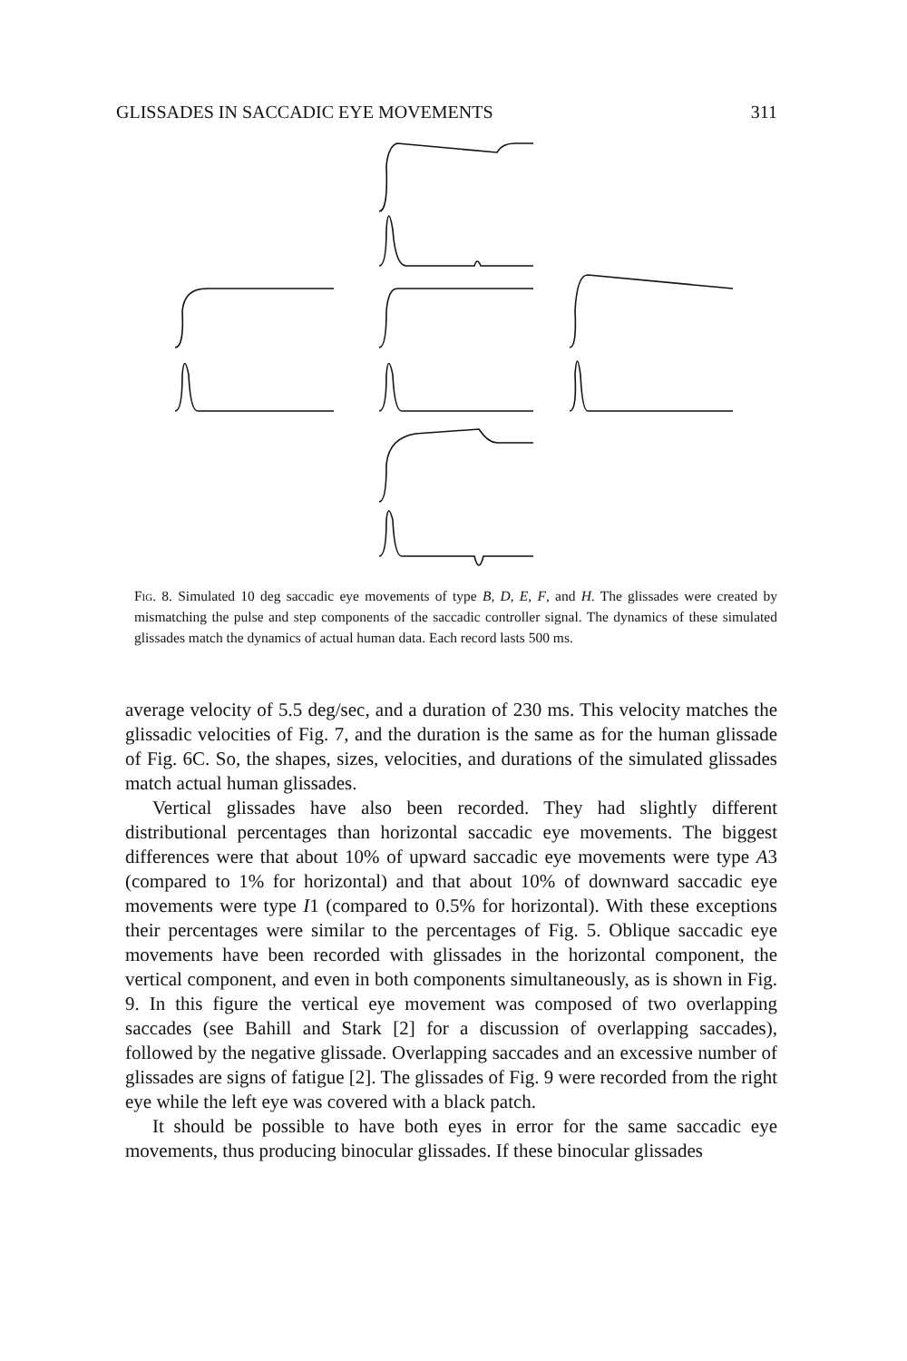GLISSADES IN SACCADIC EYE MOVEMENTS 311
Fig. 8. Simulated 10 deg saccadic eye movements of type B, D, E, F, and H. The glissades were created by mismatching the pulse and step components of the saccadic controller signal. The dynamics of these simulated glissades match the dynamics of actual human data. Each record lasts 500 ms.
average velocity of 5.5 deg/sec, and a duration of 230 ms. This velocity matches the glissadic velocities of Fig. 7, and the duration is the same as for the human glissade of Fig. 6C. So, the shapes, sizes, velocities, and durations of the simulated glissades match actual human glissades.
Vertical glissades have also been recorded. They had slightly different distributional percentages than horizontal saccadic eye movements. The biggest differences were that about 10% of upward saccadic eye movements were type A3 (compared to 1% for horizontal) and that about 10% of downward saccadic eye movements were type I1 (compared to 0.5% for horizontal). With these exceptions their percentages were similar to the percentages of Fig. 5. Oblique saccadic eye movements have been recorded with glissades in the horizontal component, the vertical component, and even in both components simultaneously, as is shown in Fig. 9. In this figure the vertical eye movement was composed of two overlapping saccades (see Bahill and Stark [2] for a discussion of overlapping saccades), followed by the negative glissade. Overlapping saccades and an excessive number of glissades are signs of fatigue [2]. The glissades of Fig. 9 were recorded from the right eye while the left eye was covered with a black patch.
It should be possible to have both eyes in error for the same saccadic eye movements, thus producing binocular glissades. If these binocular glissades